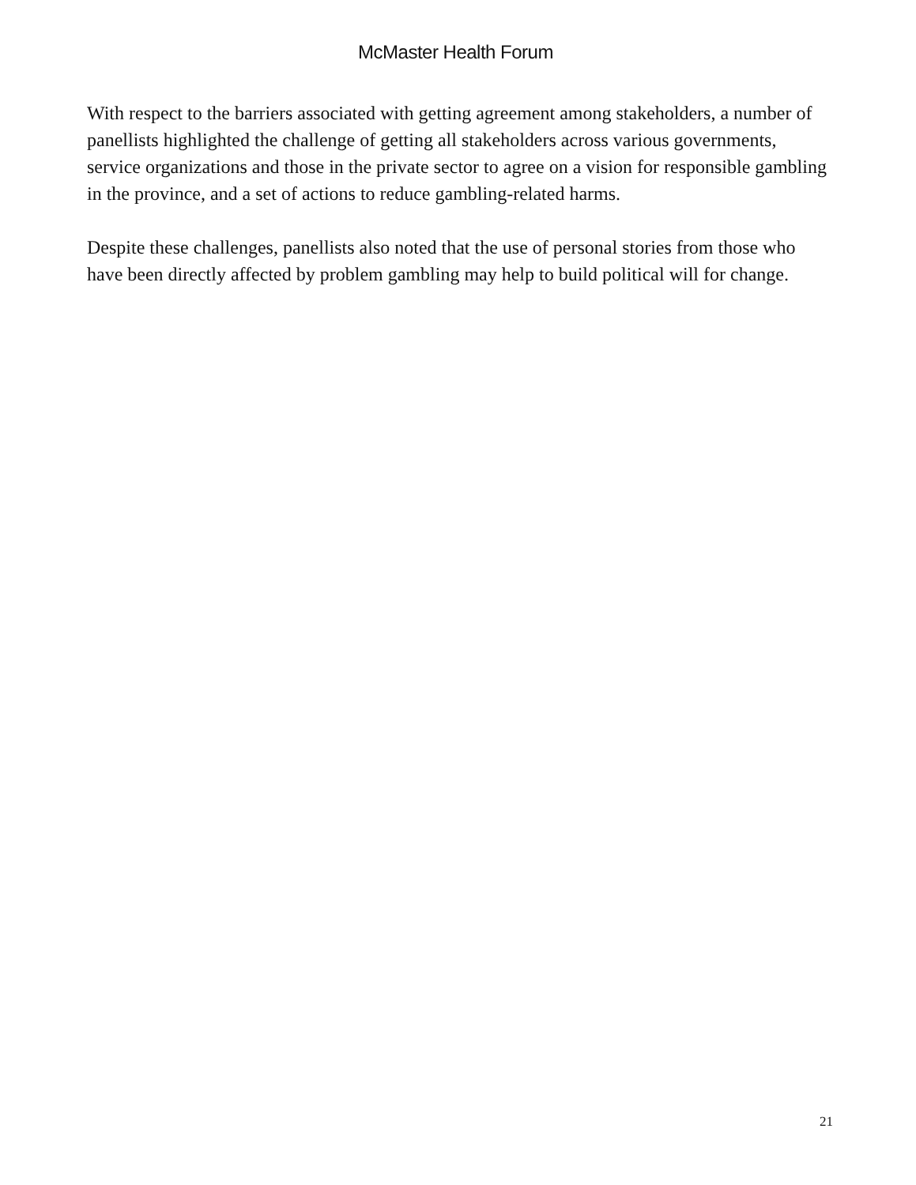McMaster Health Forum
With respect to the barriers associated with getting agreement among stakeholders, a number of panellists highlighted the challenge of getting all stakeholders across various governments, service organizations and those in the private sector to agree on a vision for responsible gambling in the province, and a set of actions to reduce gambling-related harms.
Despite these challenges, panellists also noted that the use of personal stories from those who have been directly affected by problem gambling may help to build political will for change.
21